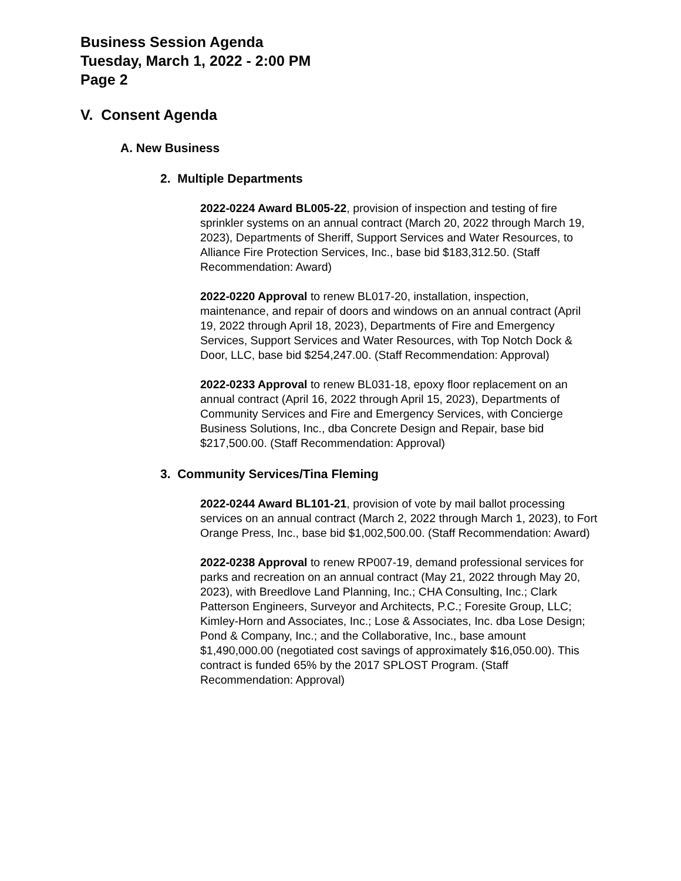Business Session Agenda
Tuesday, March 1, 2022 - 2:00 PM
Page 2
V. Consent Agenda
A. New Business
2. Multiple Departments
2022-0224 Award BL005-22, provision of inspection and testing of fire sprinkler systems on an annual contract (March 20, 2022 through March 19, 2023), Departments of Sheriff, Support Services and Water Resources, to Alliance Fire Protection Services, Inc., base bid $183,312.50. (Staff Recommendation: Award)
2022-0220 Approval to renew BL017-20, installation, inspection, maintenance, and repair of doors and windows on an annual contract (April 19, 2022 through April 18, 2023), Departments of Fire and Emergency Services, Support Services and Water Resources, with Top Notch Dock & Door, LLC, base bid $254,247.00. (Staff Recommendation: Approval)
2022-0233 Approval to renew BL031-18, epoxy floor replacement on an annual contract (April 16, 2022 through April 15, 2023), Departments of Community Services and Fire and Emergency Services, with Concierge Business Solutions, Inc., dba Concrete Design and Repair, base bid $217,500.00. (Staff Recommendation: Approval)
3. Community Services/Tina Fleming
2022-0244 Award BL101-21, provision of vote by mail ballot processing services on an annual contract (March 2, 2022 through March 1, 2023), to Fort Orange Press, Inc., base bid $1,002,500.00. (Staff Recommendation: Award)
2022-0238 Approval to renew RP007-19, demand professional services for parks and recreation on an annual contract (May 21, 2022 through May 20, 2023), with Breedlove Land Planning, Inc.; CHA Consulting, Inc.; Clark Patterson Engineers, Surveyor and Architects, P.C.; Foresite Group, LLC; Kimley-Horn and Associates, Inc.; Lose & Associates, Inc. dba Lose Design; Pond & Company, Inc.; and the Collaborative, Inc., base amount $1,490,000.00 (negotiated cost savings of approximately $16,050.00). This contract is funded 65% by the 2017 SPLOST Program. (Staff Recommendation: Approval)